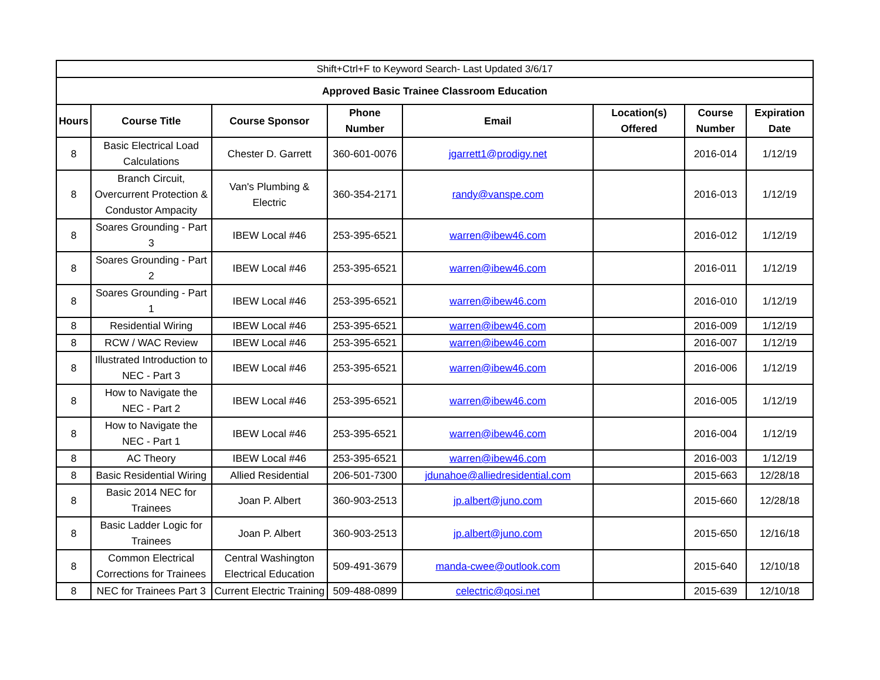| Shift+Ctrl+F to Keyword Search- Last Updated 3/6/17 | | | | | | | |
| Approved Basic Trainee Classroom Education | | | | | | | |
| Hours | Course Title | Course Sponsor | Phone Number | Email | Location(s) Offered | Course Number | Expiration Date |
| 8 | Basic Electrical Load Calculations | Chester D. Garrett | 360-601-0076 | jgarrett1@prodigy.net | | 2016-014 | 1/12/19 |
| 8 | Branch Circuit, Overcurrent Protection & Condustor Ampacity | Van's Plumbing & Electric | 360-354-2171 | randy@vanspe.com | | 2016-013 | 1/12/19 |
| 8 | Soares Grounding - Part 3 | IBEW Local #46 | 253-395-6521 | warren@ibew46.com | | 2016-012 | 1/12/19 |
| 8 | Soares Grounding - Part 2 | IBEW Local #46 | 253-395-6521 | warren@ibew46.com | | 2016-011 | 1/12/19 |
| 8 | Soares Grounding - Part 1 | IBEW Local #46 | 253-395-6521 | warren@ibew46.com | | 2016-010 | 1/12/19 |
| 8 | Residential Wiring | IBEW Local #46 | 253-395-6521 | warren@ibew46.com | | 2016-009 | 1/12/19 |
| 8 | RCW / WAC Review | IBEW Local #46 | 253-395-6521 | warren@ibew46.com | | 2016-007 | 1/12/19 |
| 8 | Illustrated Introduction to NEC - Part 3 | IBEW Local #46 | 253-395-6521 | warren@ibew46.com | | 2016-006 | 1/12/19 |
| 8 | How to Navigate the NEC - Part 2 | IBEW Local #46 | 253-395-6521 | warren@ibew46.com | | 2016-005 | 1/12/19 |
| 8 | How to Navigate the NEC - Part 1 | IBEW Local #46 | 253-395-6521 | warren@ibew46.com | | 2016-004 | 1/12/19 |
| 8 | AC Theory | IBEW Local #46 | 253-395-6521 | warren@ibew46.com | | 2016-003 | 1/12/19 |
| 8 | Basic Residential Wiring | Allied Residential | 206-501-7300 | jdunahoe@alliedresidential.com | | 2015-663 | 12/28/18 |
| 8 | Basic 2014 NEC for Trainees | Joan P. Albert | 360-903-2513 | jp.albert@juno.com | | 2015-660 | 12/28/18 |
| 8 | Basic Ladder Logic for Trainees | Joan P. Albert | 360-903-2513 | jp.albert@juno.com | | 2015-650 | 12/16/18 |
| 8 | Common Electrical Corrections for Trainees | Central Washington Electrical Education | 509-491-3679 | manda-cwee@outlook.com | | 2015-640 | 12/10/18 |
| 8 | NEC for Trainees Part 3 | Current Electric Training | 509-488-0899 | celectric@qosi.net | | 2015-639 | 12/10/18 |